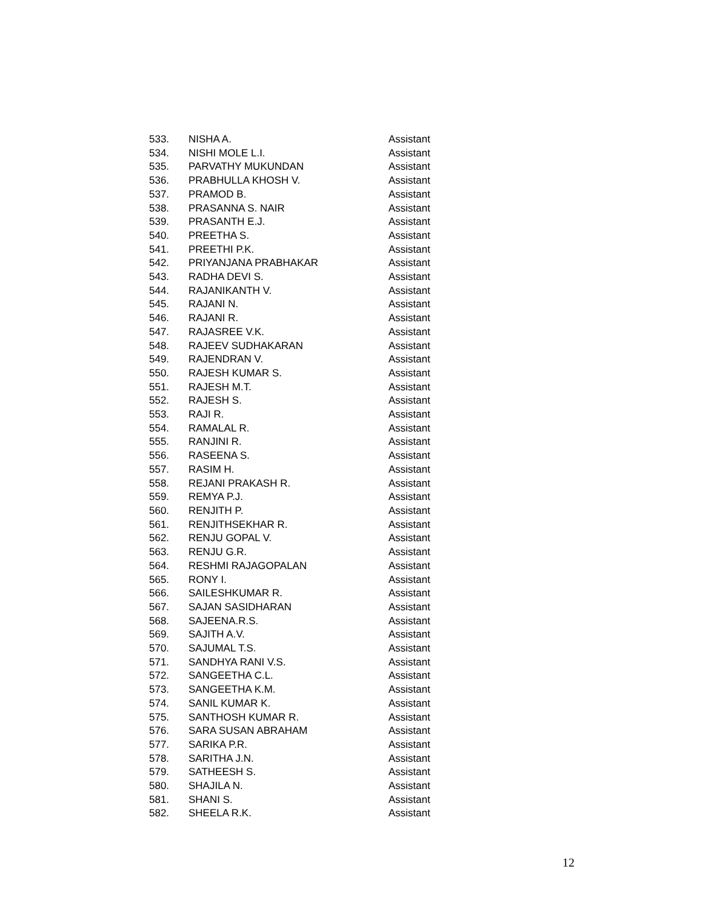| 533. | NISHA A. | Assistant |
| 534. | NISHI MOLE L.I. | Assistant |
| 535. | PARVATHY MUKUNDAN | Assistant |
| 536. | PRABHULLA KHOSH V. | Assistant |
| 537. | PRAMOD B. | Assistant |
| 538. | PRASANNA S. NAIR | Assistant |
| 539. | PRASANTH E.J. | Assistant |
| 540. | PREETHA S. | Assistant |
| 541. | PREETHI P.K. | Assistant |
| 542. | PRIYANJANA PRABHAKAR | Assistant |
| 543. | RADHA DEVI S. | Assistant |
| 544. | RAJANIKANTH V. | Assistant |
| 545. | RAJANI N. | Assistant |
| 546. | RAJANI R. | Assistant |
| 547. | RAJASREE V.K. | Assistant |
| 548. | RAJEEV SUDHAKARAN | Assistant |
| 549. | RAJENDRAN V. | Assistant |
| 550. | RAJESH KUMAR S. | Assistant |
| 551. | RAJESH M.T. | Assistant |
| 552. | RAJESH S. | Assistant |
| 553. | RAJI R. | Assistant |
| 554. | RAMALAL R. | Assistant |
| 555. | RANJINI R. | Assistant |
| 556. | RASEENA S. | Assistant |
| 557. | RASIM H. | Assistant |
| 558. | REJANI PRAKASH R. | Assistant |
| 559. | REMYA P.J. | Assistant |
| 560. | RENJITH P. | Assistant |
| 561. | RENJITHSEKHAR R. | Assistant |
| 562. | RENJU GOPAL V. | Assistant |
| 563. | RENJU G.R. | Assistant |
| 564. | RESHMI RAJAGOPALAN | Assistant |
| 565. | RONY I. | Assistant |
| 566. | SAILESHKUMAR R. | Assistant |
| 567. | SAJAN SASIDHARAN | Assistant |
| 568. | SAJEENA.R.S. | Assistant |
| 569. | SAJITH A.V. | Assistant |
| 570. | SAJUMAL T.S. | Assistant |
| 571. | SANDHYA RANI V.S. | Assistant |
| 572. | SANGEETHA C.L. | Assistant |
| 573. | SANGEETHA K.M. | Assistant |
| 574. | SANIL KUMAR K. | Assistant |
| 575. | SANTHOSH KUMAR R. | Assistant |
| 576. | SARA SUSAN ABRAHAM | Assistant |
| 577. | SARIKA P.R. | Assistant |
| 578. | SARITHA J.N. | Assistant |
| 579. | SATHEESH S. | Assistant |
| 580. | SHAJILA N. | Assistant |
| 581. | SHANI S. | Assistant |
| 582. | SHEELA R.K. | Assistant |
12